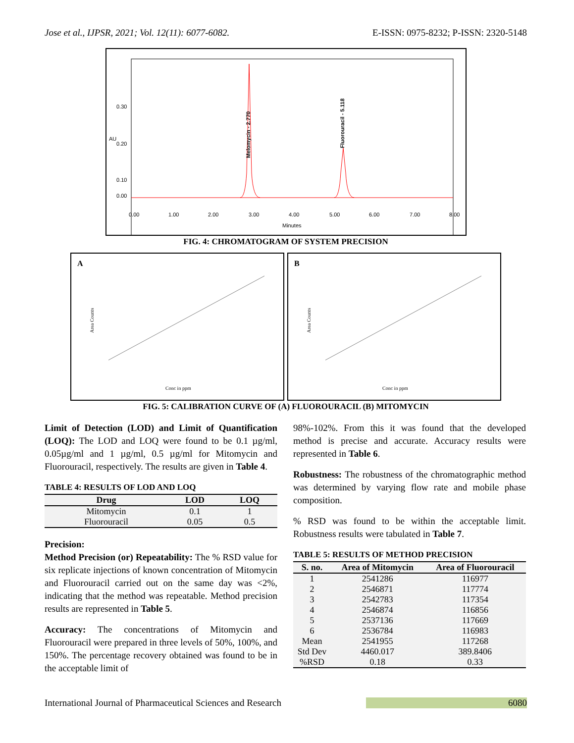Jose et al., IJPSR, 2021; Vol. 12(11): 6077-6082. E-ISSN: 0975-8232; P-ISSN: 2320-5148
0.30
0.20
0.10
0.00
0.00
1.00
2.00
3.00
4.00
5.00
6.00
7.00
8.00
Minutes
AU
Melomycin - 2.770
Fluorouracil - 5.118
FIG. 4: CHROMATOGRAM OF SYSTEM PRECISION
A
Conc in ppm
Area Counts
B
Conc in ppm
Area Counts
FIG. 5: CALIBRATION CURVE OF (A) FLUOROURACIL (B) MITOMYCIN
Limit of Detection (LOD) and Limit of Quantification (LOQ): The LOD and LOQ were found to be 0.1 µg/ml, 0.05µg/ml and 1 µg/ml, 0.5 µg/ml for Mitomycin and Fluorouracil, respectively. The results are given in Table 4.
TABLE 4: RESULTS OF LOD AND LOQ
| Drug | LOD | LOQ |
| --- | --- | --- |
| Mitomycin | 0.1 | 1 |
| Fluorouracil | 0.05 | 0.5 |
Precision:
Method Precision (or) Repeatability: The % RSD value for six replicate injections of known concentration of Mitomycin and Fluorouracil carried out on the same day was <2%, indicating that the method was repeatable. Method precision results are represented in Table 5.
Accuracy: The concentrations of Mitomycin and Fluorouracil were prepared in three levels of 50%, 100%, and 150%. The percentage recovery obtained was found to be in the acceptable limit of
98%-102%. From this it was found that the developed method is precise and accurate. Accuracy results were represented in Table 6.
Robustness: The robustness of the chromatographic method was determined by varying flow rate and mobile phase composition.
% RSD was found to be within the acceptable limit. Robustness results were tabulated in Table 7.
TABLE 5: RESULTS OF METHOD PRECISION
| S. no. | Area of Mitomycin | Area of Fluorouracil |
| --- | --- | --- |
| 1 | 2541286 | 116977 |
| 2 | 2546871 | 117774 |
| 3 | 2542783 | 117354 |
| 4 | 2546874 | 116856 |
| 5 | 2537136 | 117669 |
| 6 | 2536784 | 116983 |
| Mean | 2541955 | 117268 |
| Std Dev | 4460.017 | 389.8406 |
| %RSD | 0.18 | 0.33 |
International Journal of Pharmaceutical Sciences and Research 6080